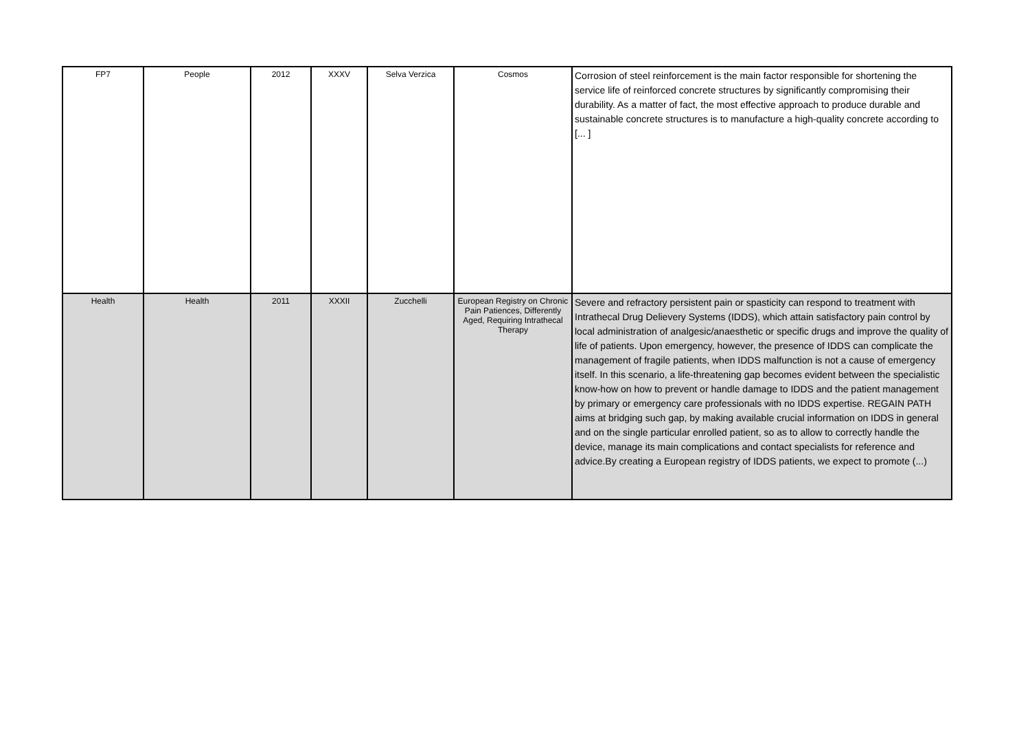| FP7 | People | 2012 | XXXV | Selva Verzica | Cosmos | Corrosion of steel reinforcement is the main factor responsible for shortening the service life of reinforced concrete structures by significantly compromising their durability. As a matter of fact, the most effective approach to produce durable and sustainable concrete structures is to manufacture a high-quality concrete according to [... ] |
| Health | Health | 2011 | XXXII | Zucchelli | European Registry on Chronic Pain Patiences, Differently Aged, Requiring Intrathecal Therapy | Severe and refractory persistent pain or spasticity can respond to treatment with Intrathecal Drug Delievery Systems (IDDS), which attain satisfactory pain control by local administration of analgesic/anaesthetic or specific drugs and improve the quality of life of patients. Upon emergency, however, the presence of IDDS can complicate the management of fragile patients, when IDDS malfunction is not a cause of emergency itself. In this scenario, a life-threatening gap becomes evident between the specialistic know-how on how to prevent or handle damage to IDDS and the patient management by primary or emergency care professionals with no IDDS expertise. REGAIN PATH aims at bridging such gap, by making available crucial information on IDDS in general and on the single particular enrolled patient, so as to allow to correctly handle the device, manage its main complications and contact specialists for reference and advice.By creating a European registry of IDDS patients, we expect to promote (...) |